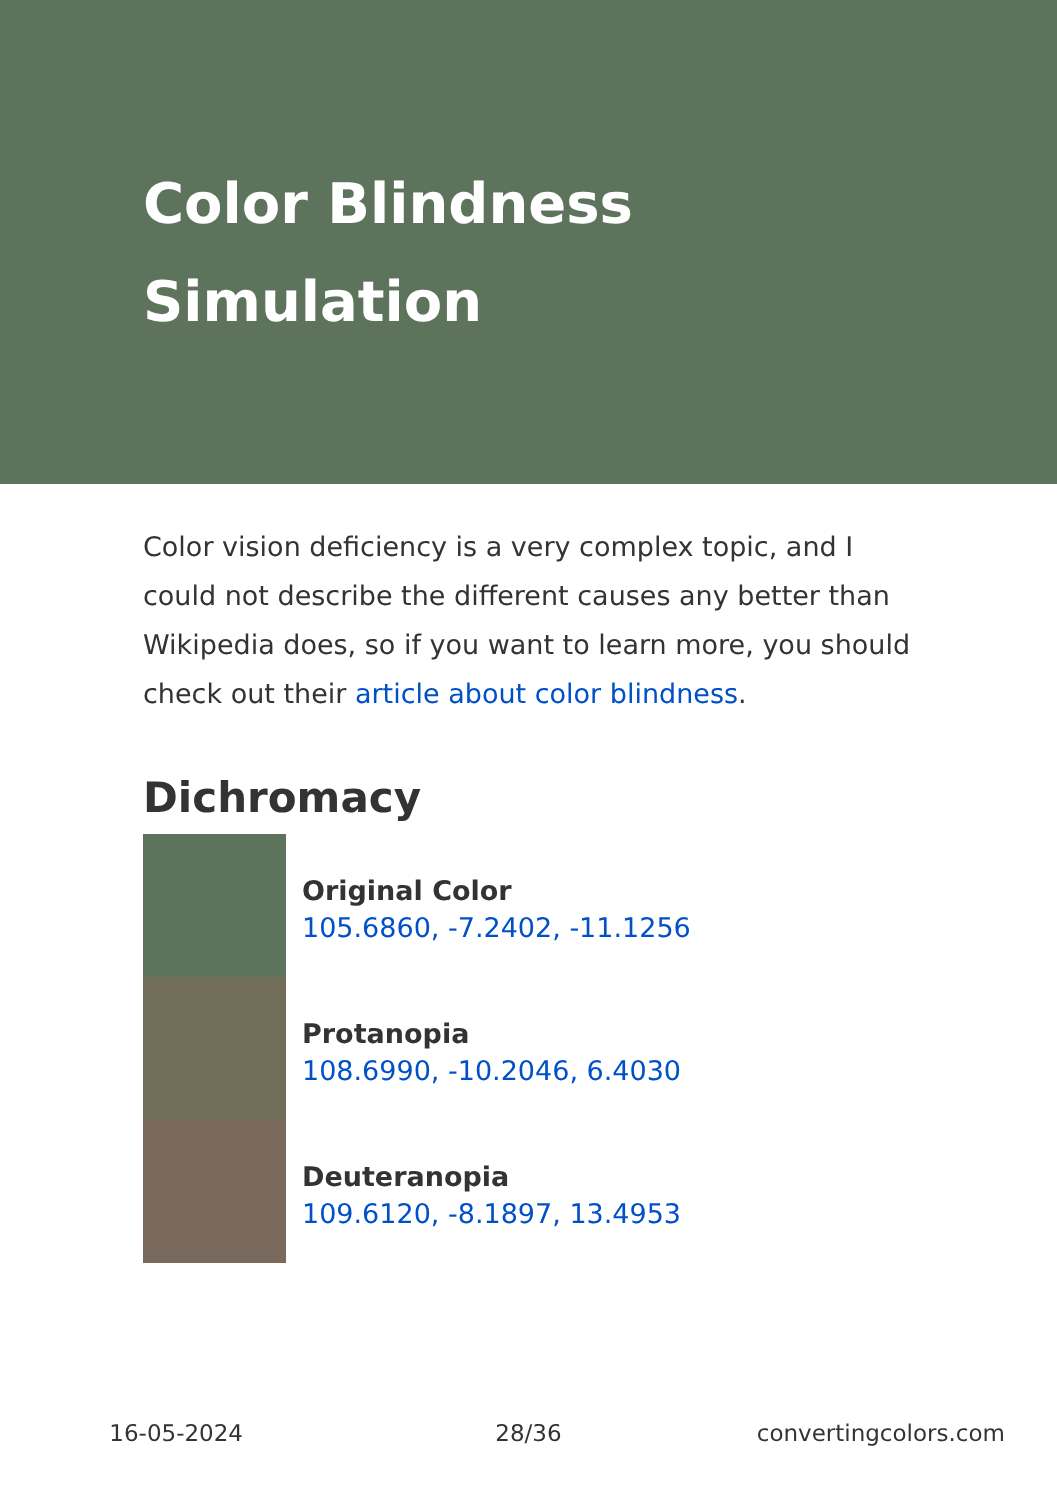Color Blindness Simulation
Color vision deficiency is a very complex topic, and I could not describe the different causes any better than Wikipedia does, so if you want to learn more, you should check out their article about color blindness.
Dichromacy
Original Color
105.6860, -7.2402, -11.1256
Protanopia
108.6990, -10.2046, 6.4030
Deuteranopia
109.6120, -8.1897, 13.4953
16-05-2024 28/36 convertingcolors.com